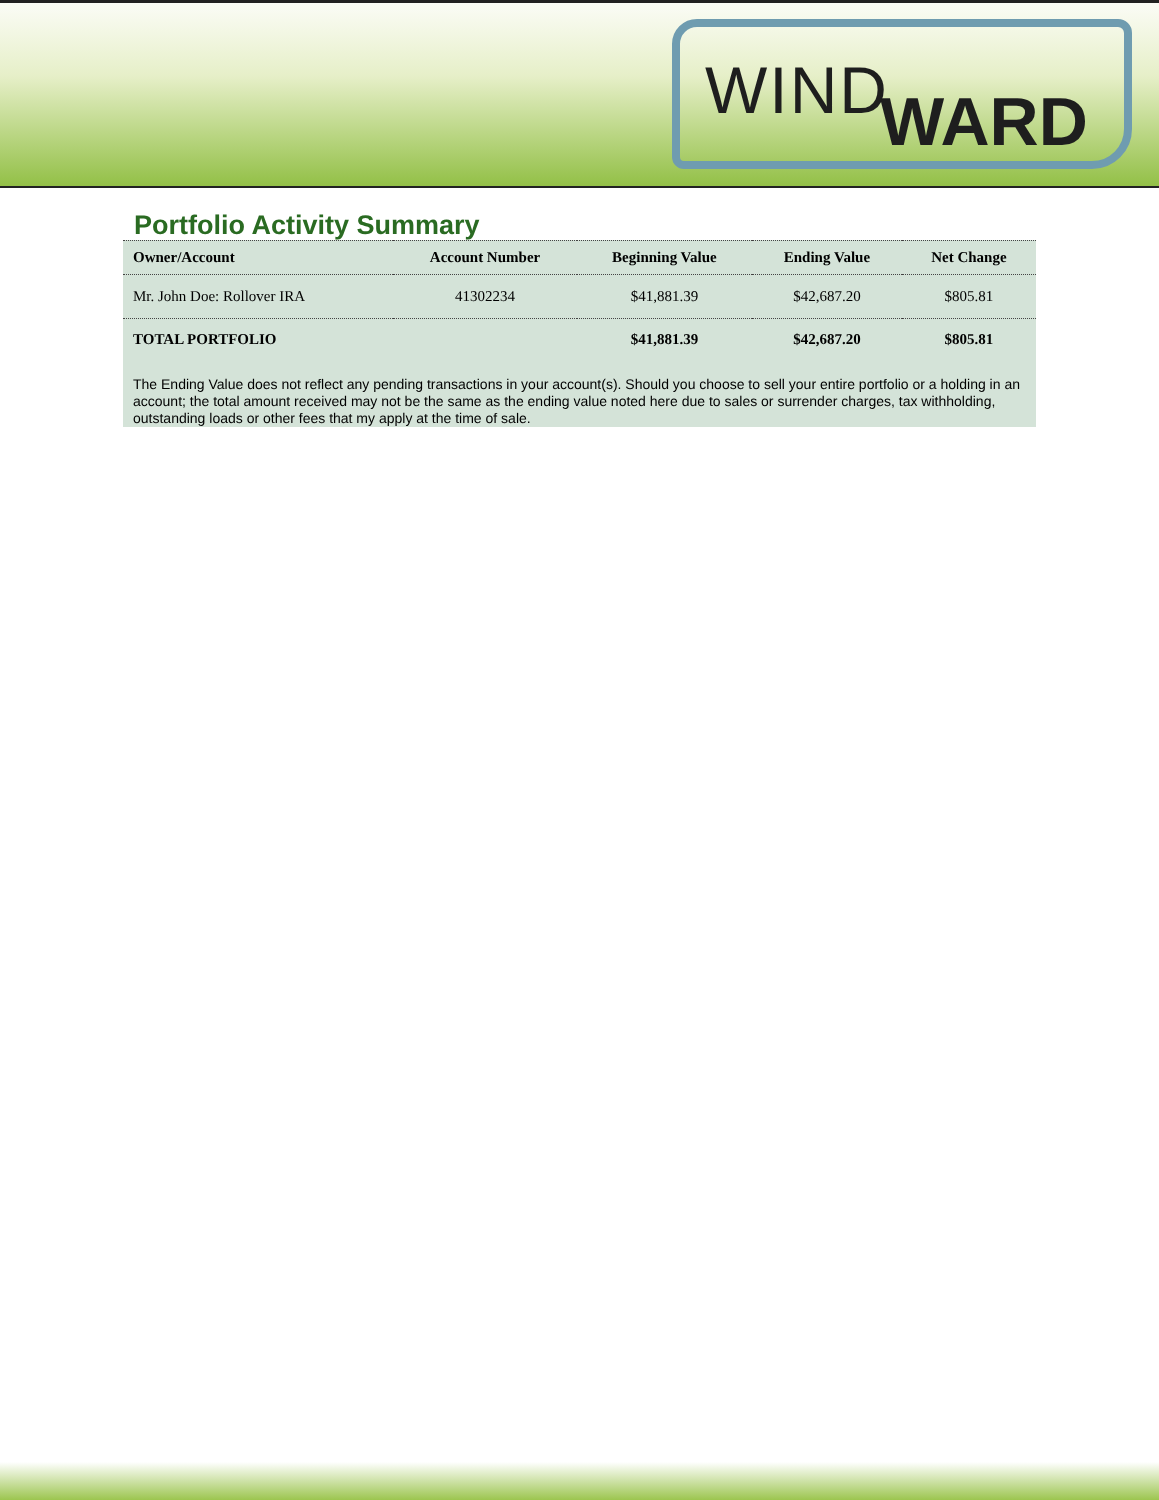WIND WARD
Portfolio Activity Summary
| Owner/Account | Account Number | Beginning Value | Ending Value | Net Change |
| --- | --- | --- | --- | --- |
| Mr. John Doe: Rollover IRA | 41302234 | $41,881.39 | $42,687.20 | $805.81 |
| TOTAL PORTFOLIO | | $41,881.39 | $42,687.20 | $805.81 |
The Ending Value does not reflect any pending transactions in your account(s). Should you choose to sell your entire portfolio or a holding in an account; the total amount received may not be the same as the ending value noted here due to sales or surrender charges, tax withholding, outstanding loads or other fees that my apply at the time of sale.